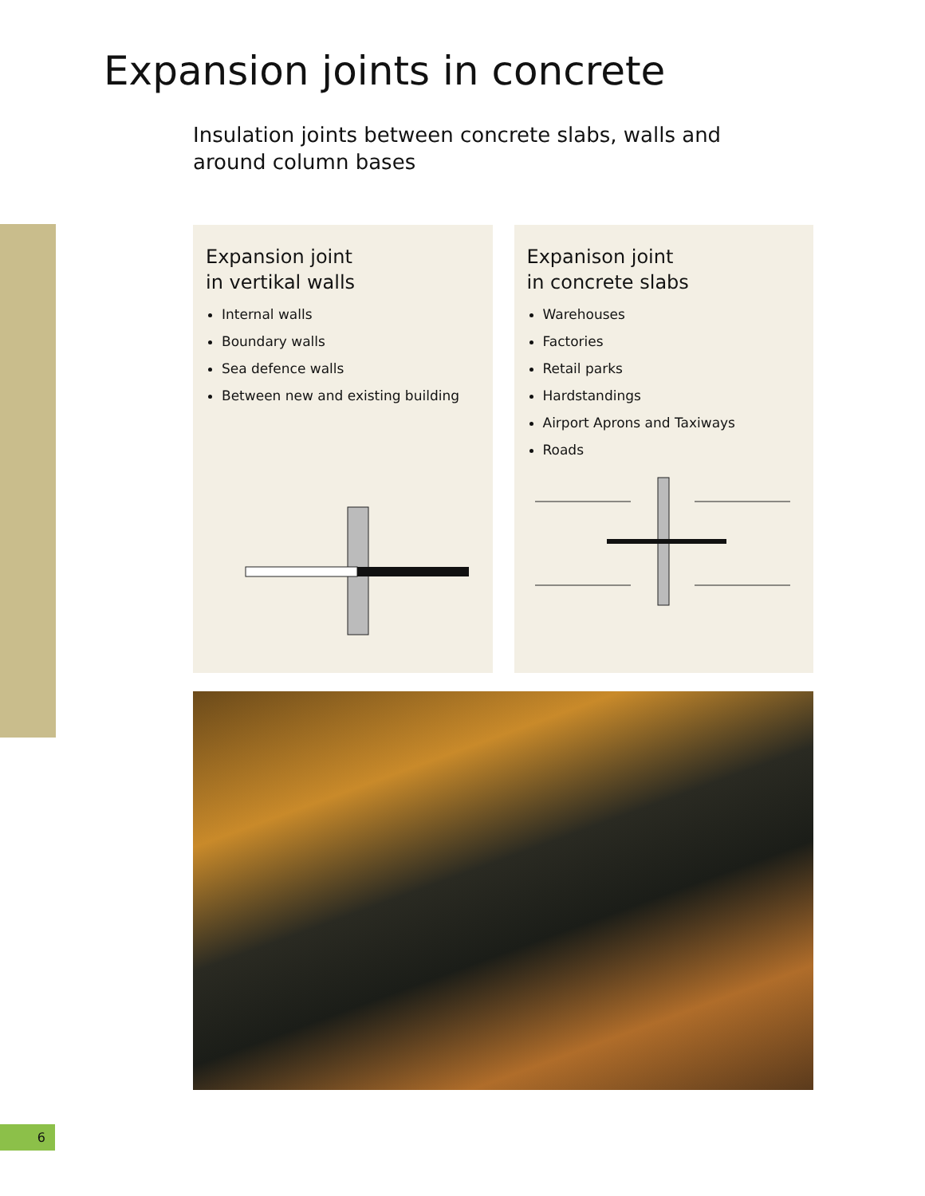Expansion joints in concrete
Insulation joints between concrete slabs, walls and around column bases
Expansion joint
in vertikal walls
Internal walls
Boundary walls
Sea defence walls
Between new and existing building
Expanison joint
in concrete slabs
Warehouses
Factories
Retail parks
Hardstandings
Airport Aprons and Taxiways
Roads
6